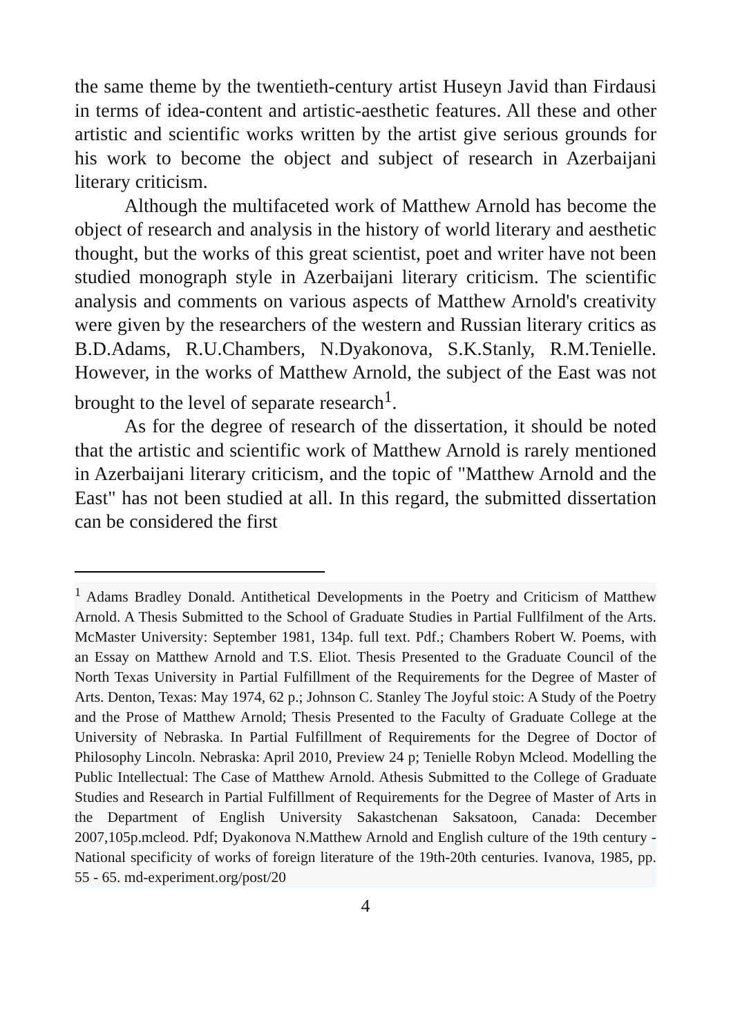the same theme by the twentieth-century artist Huseyn Javid than Firdausi in terms of idea-content and artistic-aesthetic features. All these and other artistic and scientific works written by the artist give serious grounds for his work to become the object and subject of research in Azerbaijani literary criticism.
Although the multifaceted work of Matthew Arnold has become the object of research and analysis in the history of world literary and aesthetic thought, but the works of this great scientist, poet and writer have not been studied monograph style in Azerbaijani literary criticism. The scientific analysis and comments on various aspects of Matthew Arnold's creativity were given by the researchers of the western and Russian literary critics as B.D.Adams, R.U.Chambers, N.Dyakonova, S.K.Stanly, R.M.Tenielle. However, in the works of Matthew Arnold, the subject of the East was not brought to the level of separate research<sup>1</sup>.
As for the degree of research of the dissertation, it should be noted that the artistic and scientific work of Matthew Arnold is rarely mentioned in Azerbaijani literary criticism, and the topic of "Matthew Arnold and the East" has not been studied at all. In this regard, the submitted dissertation can be considered the first
<sup>1</sup> Adams Bradley Donald. Antithetical Developments in the Poetry and Criticism of Matthew Arnold. A Thesis Submitted to the School of Graduate Studies in Partial Fullfilment of the Arts. McMaster University: September 1981, 134p. full text. Pdf.; Chambers Robert W. Poems, with an Essay on Matthew Arnold and T.S. Eliot. Thesis Presented to the Graduate Council of the North Texas University in Partial Fulfillment of the Requirements for the Degree of Master of Arts. Denton, Texas: May 1974, 62 p.; Johnson C. Stanley The Joyful stoic: A Study of the Poetry and the Prose of Matthew Arnold; Thesis Presented to the Faculty of Graduate College at the University of Nebraska. In Partial Fulfillment of Requirements for the Degree of Doctor of Philosophy Lincoln. Nebraska: April 2010, Preview 24 p; Tenielle Robyn Mcleod. Modelling the Public Intellectual: The Case of Matthew Arnold. Athesis Submitted to the College of Graduate Studies and Research in Partial Fulfillment of Requirements for the Degree of Master of Arts in the Department of English University Sakastchenan Saksatoon, Canada: December 2007,105p.mcleod. Pdf; Dyakonova N.Matthew Arnold and English culture of the 19th century - National specificity of works of foreign literature of the 19th-20th centuries. Ivanova, 1985, pp. 55 - 65. md-experiment.org/post/20
4